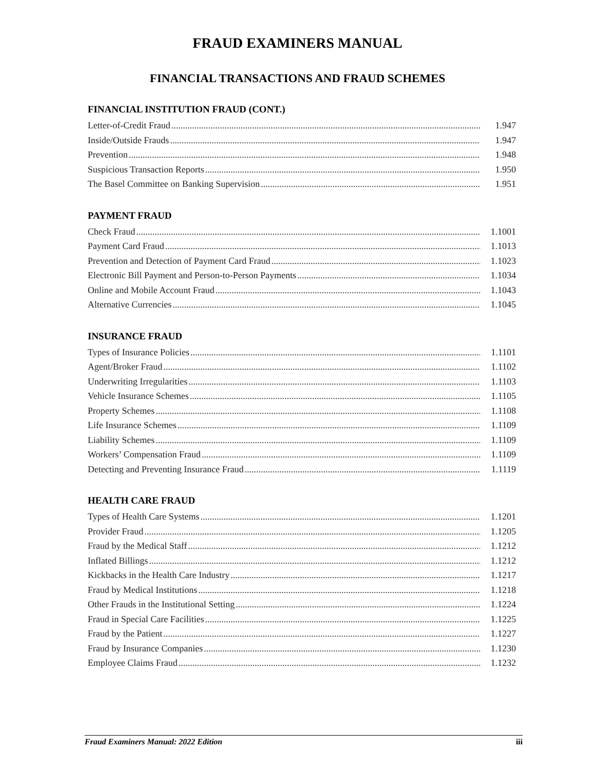FRAUD EXAMINERS MANUAL
FINANCIAL TRANSACTIONS AND FRAUD SCHEMES
FINANCIAL INSTITUTION FRAUD (CONT.)
Letter-of-Credit Fraud 1.947
Inside/Outside Frauds 1.947
Prevention 1.948
Suspicious Transaction Reports 1.950
The Basel Committee on Banking Supervision 1.951
PAYMENT FRAUD
Check Fraud 1.1001
Payment Card Fraud 1.1013
Prevention and Detection of Payment Card Fraud 1.1023
Electronic Bill Payment and Person-to-Person Payments 1.1034
Online and Mobile Account Fraud 1.1043
Alternative Currencies 1.1045
INSURANCE FRAUD
Types of Insurance Policies 1.1101
Agent/Broker Fraud 1.1102
Underwriting Irregularities 1.1103
Vehicle Insurance Schemes 1.1105
Property Schemes 1.1108
Life Insurance Schemes 1.1109
Liability Schemes 1.1109
Workers’ Compensation Fraud 1.1109
Detecting and Preventing Insurance Fraud 1.1119
HEALTH CARE FRAUD
Types of Health Care Systems 1.1201
Provider Fraud 1.1205
Fraud by the Medical Staff 1.1212
Inflated Billings 1.1212
Kickbacks in the Health Care Industry 1.1217
Fraud by Medical Institutions 1.1218
Other Frauds in the Institutional Setting 1.1224
Fraud in Special Care Facilities 1.1225
Fraud by the Patient 1.1227
Fraud by Insurance Companies 1.1230
Employee Claims Fraud 1.1232
Fraud Examiners Manual: 2022 Edition iii